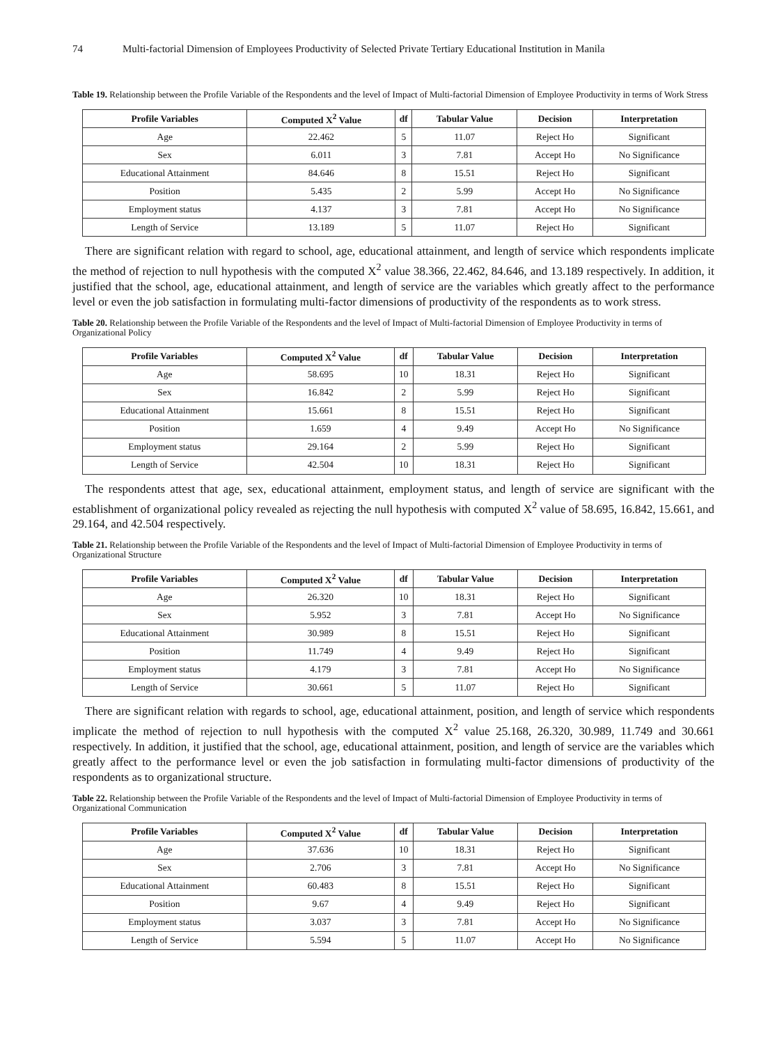74 Multi-factorial Dimension of Employees Productivity of Selected Private Tertiary Educational Institution in Manila
Table 19. Relationship between the Profile Variable of the Respondents and the level of Impact of Multi-factorial Dimension of Employee Productivity in terms of Work Stress
| Profile Variables | Computed X<sup>2</sup> Value | df | Tabular Value | Decision | Interpretation |
| --- | --- | --- | --- | --- | --- |
| Age | 22.462 | 5 | 11.07 | Reject Ho | Significant |
| Sex | 6.011 | 3 | 7.81 | Accept Ho | No Significance |
| Educational Attainment | 84.646 | 8 | 15.51 | Reject Ho | Significant |
| Position | 5.435 | 2 | 5.99 | Accept Ho | No Significance |
| Employment status | 4.137 | 3 | 7.81 | Accept Ho | No Significance |
| Length of Service | 13.189 | 5 | 11.07 | Reject Ho | Significant |
There are significant relation with regard to school, age, educational attainment, and length of service which respondents implicate the method of rejection to null hypothesis with the computed X<sup>2</sup> value 38.366, 22.462, 84.646, and 13.189 respectively. In addition, it justified that the school, age, educational attainment, and length of service are the variables which greatly affect to the performance level or even the job satisfaction in formulating multi-factor dimensions of productivity of the respondents as to work stress.
Table 20. Relationship between the Profile Variable of the Respondents and the level of Impact of Multi-factorial Dimension of Employee Productivity in terms of Organizational Policy
| Profile Variables | Computed X<sup>2</sup> Value | df | Tabular Value | Decision | Interpretation |
| --- | --- | --- | --- | --- | --- |
| Age | 58.695 | 10 | 18.31 | Reject Ho | Significant |
| Sex | 16.842 | 2 | 5.99 | Reject Ho | Significant |
| Educational Attainment | 15.661 | 8 | 15.51 | Reject Ho | Significant |
| Position | 1.659 | 4 | 9.49 | Accept Ho | No Significance |
| Employment status | 29.164 | 2 | 5.99 | Reject Ho | Significant |
| Length of Service | 42.504 | 10 | 18.31 | Reject Ho | Significant |
The respondents attest that age, sex, educational attainment, employment status, and length of service are significant with the establishment of organizational policy revealed as rejecting the null hypothesis with computed X<sup>2</sup> value of 58.695, 16.842, 15.661, and 29.164, and 42.504 respectively.
Table 21. Relationship between the Profile Variable of the Respondents and the level of Impact of Multi-factorial Dimension of Employee Productivity in terms of Organizational Structure
| Profile Variables | Computed X<sup>2</sup> Value | df | Tabular Value | Decision | Interpretation |
| --- | --- | --- | --- | --- | --- |
| Age | 26.320 | 10 | 18.31 | Reject Ho | Significant |
| Sex | 5.952 | 3 | 7.81 | Accept Ho | No Significance |
| Educational Attainment | 30.989 | 8 | 15.51 | Reject Ho | Significant |
| Position | 11.749 | 4 | 9.49 | Reject Ho | Significant |
| Employment status | 4.179 | 3 | 7.81 | Accept Ho | No Significance |
| Length of Service | 30.661 | 5 | 11.07 | Reject Ho | Significant |
There are significant relation with regards to school, age, educational attainment, position, and length of service which respondents implicate the method of rejection to null hypothesis with the computed X<sup>2</sup> value 25.168, 26.320, 30.989, 11.749 and 30.661 respectively. In addition, it justified that the school, age, educational attainment, position, and length of service are the variables which greatly affect to the performance level or even the job satisfaction in formulating multi-factor dimensions of productivity of the respondents as to organizational structure.
Table 22. Relationship between the Profile Variable of the Respondents and the level of Impact of Multi-factorial Dimension of Employee Productivity in terms of Organizational Communication
| Profile Variables | Computed X<sup>2</sup> Value | df | Tabular Value | Decision | Interpretation |
| --- | --- | --- | --- | --- | --- |
| Age | 37.636 | 10 | 18.31 | Reject Ho | Significant |
| Sex | 2.706 | 3 | 7.81 | Accept Ho | No Significance |
| Educational Attainment | 60.483 | 8 | 15.51 | Reject Ho | Significant |
| Position | 9.67 | 4 | 9.49 | Reject Ho | Significant |
| Employment status | 3.037 | 3 | 7.81 | Accept Ho | No Significance |
| Length of Service | 5.594 | 5 | 11.07 | Accept Ho | No Significance |